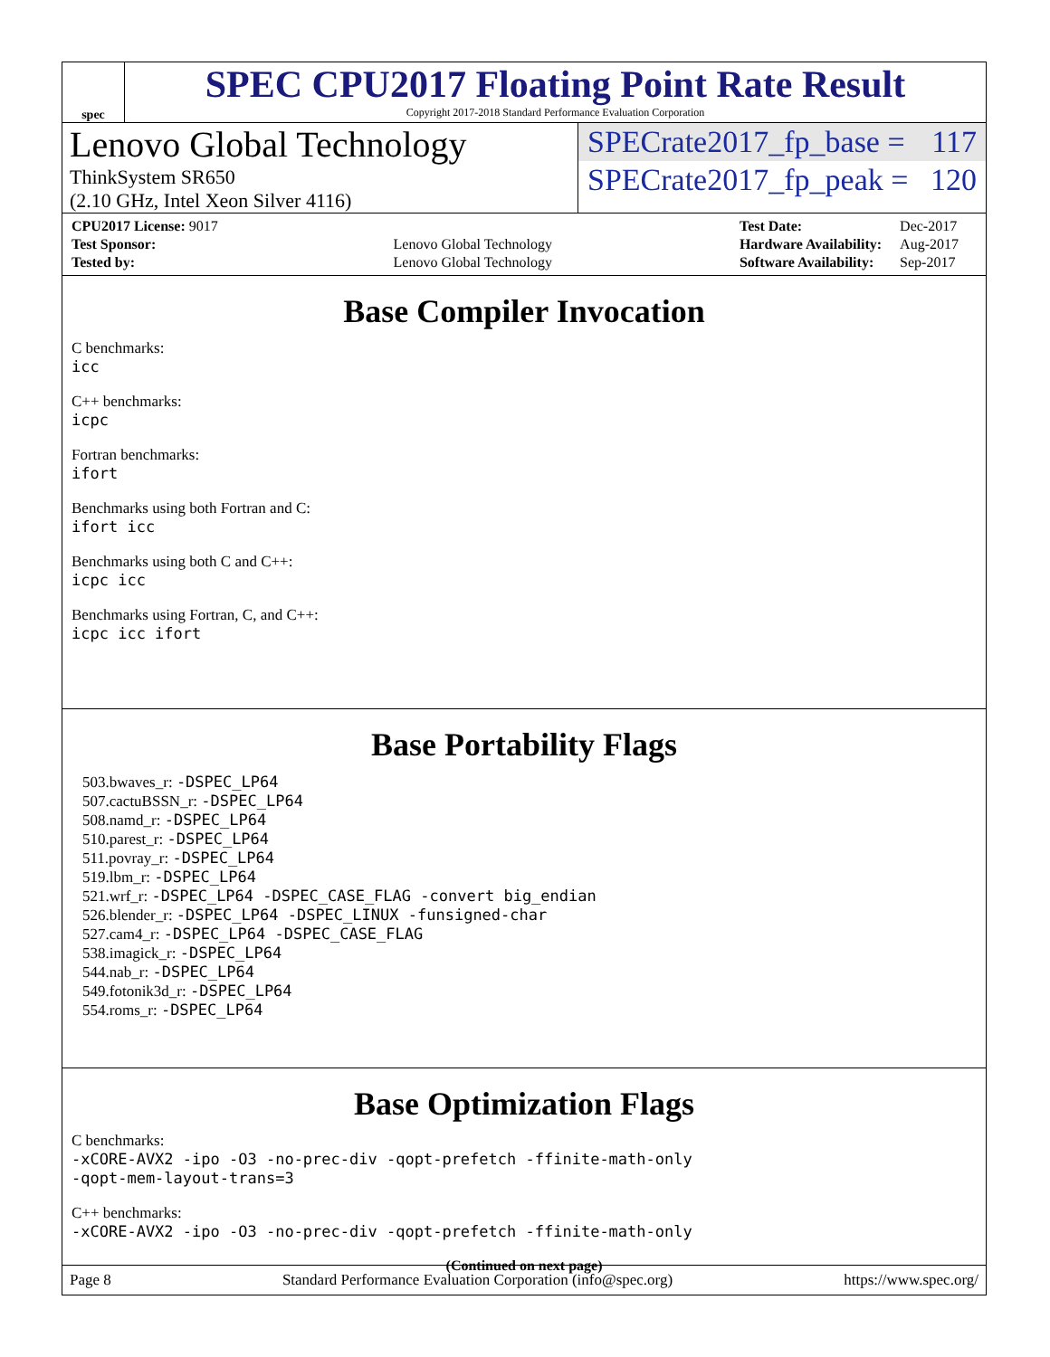spec
SPEC CPU2017 Floating Point Rate Result
Copyright 2017-2018 Standard Performance Evaluation Corporation
Lenovo Global Technology
ThinkSystem SR650
(2.10 GHz, Intel Xeon Silver 4116)
SPECrate2017_fp_base = 117
SPECrate2017_fp_peak = 120
| CPU2017 License: 9017 | |
| Test Sponsor: | Lenovo Global Technology |
| Tested by: | Lenovo Global Technology |
| Test Date: | Dec-2017 |
| Hardware Availability: | Aug-2017 |
| Software Availability: | Sep-2017 |
Base Compiler Invocation
C benchmarks:
icc
C++ benchmarks:
icpc
Fortran benchmarks:
ifort
Benchmarks using both Fortran and C:
ifort icc
Benchmarks using both C and C++:
icpc icc
Benchmarks using Fortran, C, and C++:
icpc icc ifort
Base Portability Flags
503.bwaves_r: -DSPEC_LP64
507.cactuBSSN_r: -DSPEC_LP64
508.namd_r: -DSPEC_LP64
510.parest_r: -DSPEC_LP64
511.povray_r: -DSPEC_LP64
519.lbm_r: -DSPEC_LP64
521.wrf_r: -DSPEC_LP64 -DSPEC_CASE_FLAG -convert big_endian
526.blender_r: -DSPEC_LP64 -DSPEC_LINUX -funsigned-char
527.cam4_r: -DSPEC_LP64 -DSPEC_CASE_FLAG
538.imagick_r: -DSPEC_LP64
544.nab_r: -DSPEC_LP64
549.fotonik3d_r: -DSPEC_LP64
554.roms_r: -DSPEC_LP64
Base Optimization Flags
C benchmarks:
-xCORE-AVX2 -ipo -O3 -no-prec-div -qopt-prefetch -ffinite-math-only
-qopt-mem-layout-trans=3
C++ benchmarks:
-xCORE-AVX2 -ipo -O3 -no-prec-div -qopt-prefetch -ffinite-math-only
(Continued on next page)
Page 8 Standard Performance Evaluation Corporation (info@spec.org) https://www.spec.org/